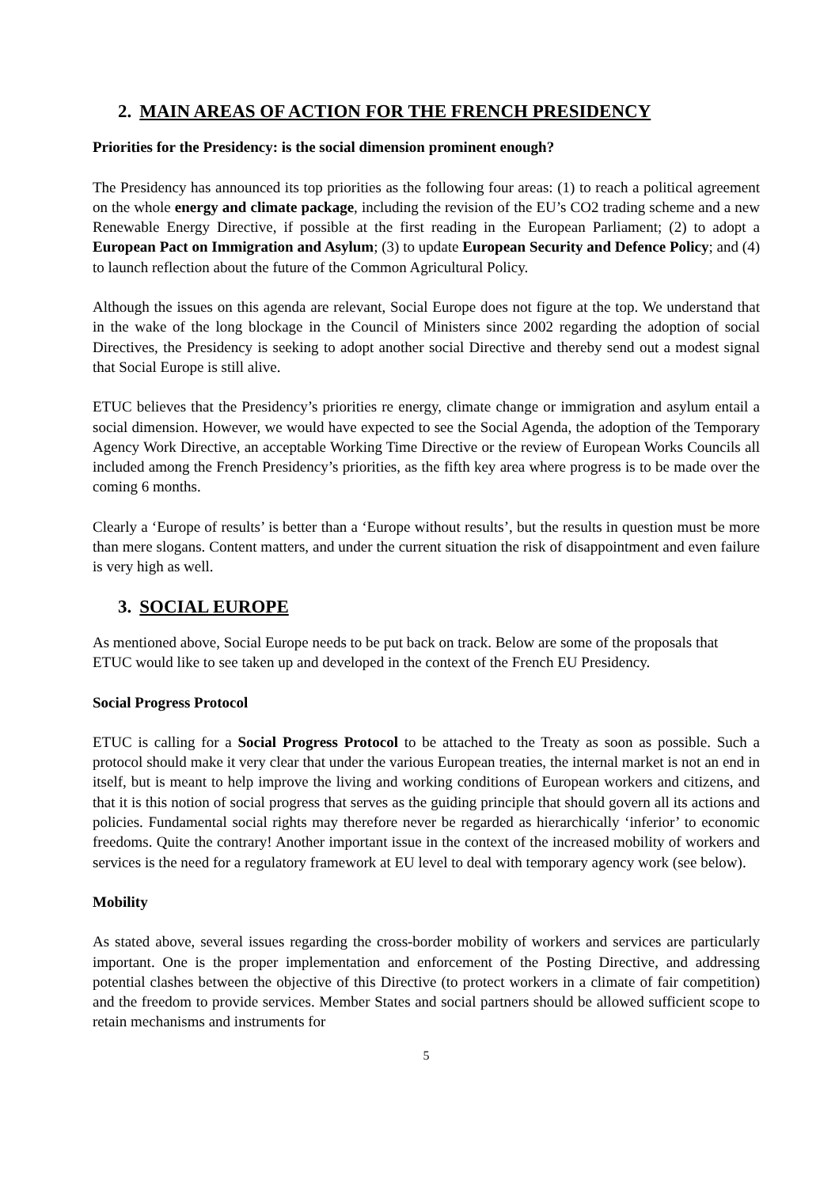2. MAIN AREAS OF ACTION FOR THE FRENCH PRESIDENCY
Priorities for the Presidency: is the social dimension prominent enough?
The Presidency has announced its top priorities as the following four areas: (1) to reach a political agreement on the whole energy and climate package, including the revision of the EU’s CO2 trading scheme and a new Renewable Energy Directive, if possible at the first reading in the European Parliament; (2) to adopt a European Pact on Immigration and Asylum; (3) to update European Security and Defence Policy; and (4) to launch reflection about the future of the Common Agricultural Policy.
Although the issues on this agenda are relevant, Social Europe does not figure at the top. We understand that in the wake of the long blockage in the Council of Ministers since 2002 regarding the adoption of social Directives, the Presidency is seeking to adopt another social Directive and thereby send out a modest signal that Social Europe is still alive.
ETUC believes that the Presidency’s priorities re energy, climate change or immigration and asylum entail a social dimension. However, we would have expected to see the Social Agenda, the adoption of the Temporary Agency Work Directive, an acceptable Working Time Directive or the review of European Works Councils all included among the French Presidency’s priorities, as the fifth key area where progress is to be made over the coming 6 months.
Clearly a ‘Europe of results’ is better than a ‘Europe without results’, but the results in question must be more than mere slogans. Content matters, and under the current situation the risk of disappointment and even failure is very high as well.
3. SOCIAL EUROPE
As mentioned above, Social Europe needs to be put back on track. Below are some of the proposals that ETUC would like to see taken up and developed in the context of the French EU Presidency.
Social Progress Protocol
ETUC is calling for a Social Progress Protocol to be attached to the Treaty as soon as possible. Such a protocol should make it very clear that under the various European treaties, the internal market is not an end in itself, but is meant to help improve the living and working conditions of European workers and citizens, and that it is this notion of social progress that serves as the guiding principle that should govern all its actions and policies. Fundamental social rights may therefore never be regarded as hierarchically ‘inferior’ to economic freedoms. Quite the contrary! Another important issue in the context of the increased mobility of workers and services is the need for a regulatory framework at EU level to deal with temporary agency work (see below).
Mobility
As stated above, several issues regarding the cross-border mobility of workers and services are particularly important. One is the proper implementation and enforcement of the Posting Directive, and addressing potential clashes between the objective of this Directive (to protect workers in a climate of fair competition) and the freedom to provide services. Member States and social partners should be allowed sufficient scope to retain mechanisms and instruments for
5